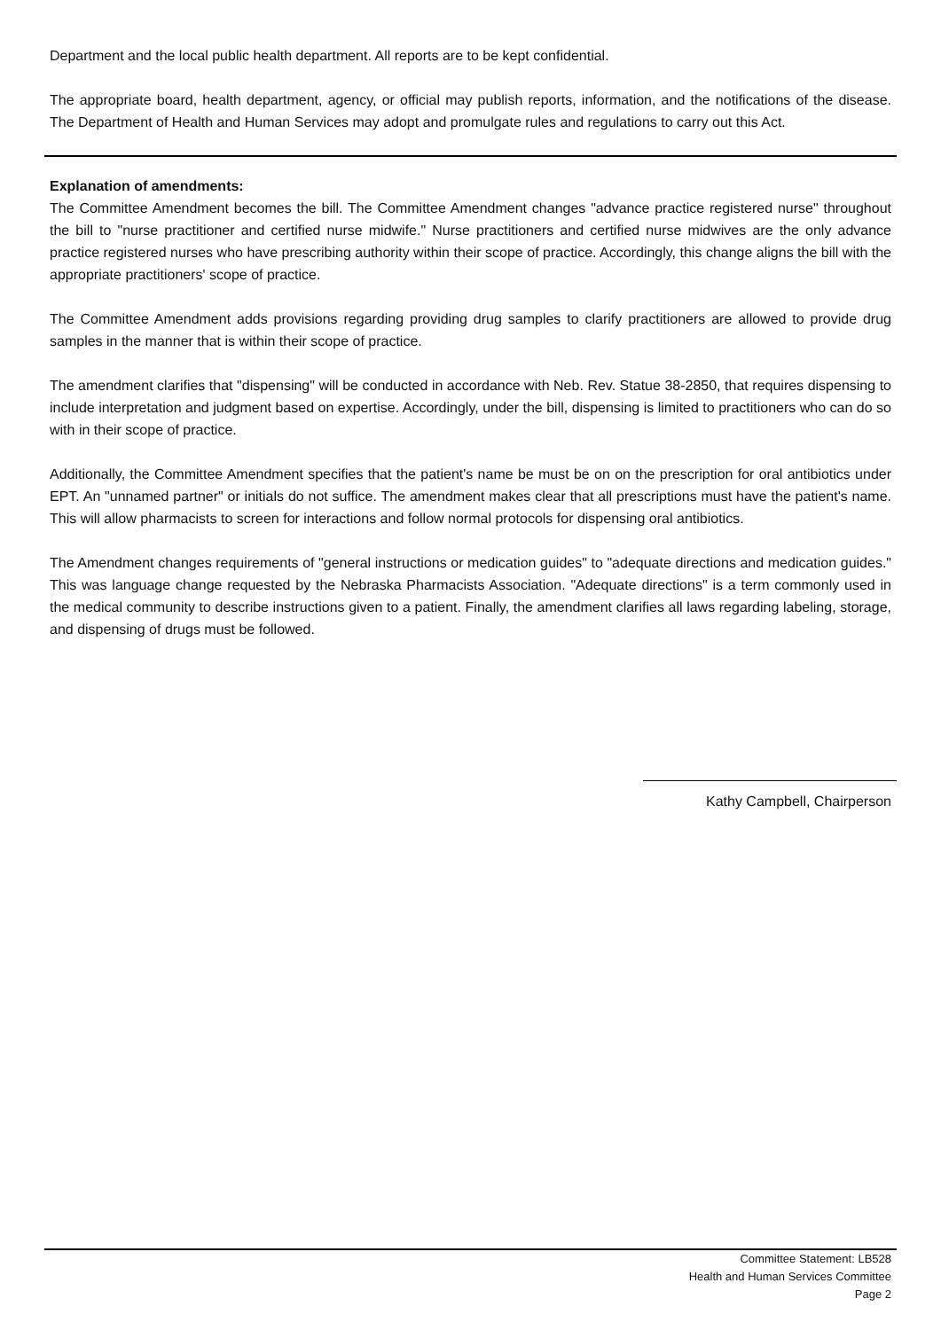Department and the local public health department. All reports are to be kept confidential.
The appropriate board, health department, agency, or official may publish reports, information, and the notifications of the disease. The Department of Health and Human Services may adopt and promulgate rules and regulations to carry out this Act.
Explanation of amendments:
The Committee Amendment becomes the bill. The Committee Amendment changes "advance practice registered nurse" throughout the bill to "nurse practitioner and certified nurse midwife." Nurse practitioners and certified nurse midwives are the only advance practice registered nurses who have prescribing authority within their scope of practice. Accordingly, this change aligns the bill with the appropriate practitioners' scope of practice.
The Committee Amendment adds provisions regarding providing drug samples to clarify practitioners are allowed to provide drug samples in the manner that is within their scope of practice.
The amendment clarifies that "dispensing" will be conducted in accordance with Neb. Rev. Statue 38-2850, that requires dispensing to include interpretation and judgment based on expertise. Accordingly, under the bill, dispensing is limited to practitioners who can do so with in their scope of practice.
Additionally, the Committee Amendment specifies that the patient's name be must be on on the prescription for oral antibiotics under EPT. An "unnamed partner" or initials do not suffice. The amendment makes clear that all prescriptions must have the patient's name. This will allow pharmacists to screen for interactions and follow normal protocols for dispensing oral antibiotics.
The Amendment changes requirements of "general instructions or medication guides" to "adequate directions and medication guides." This was language change requested by the Nebraska Pharmacists Association. "Adequate directions" is a term commonly used in the medical community to describe instructions given to a patient. Finally, the amendment clarifies all laws regarding labeling, storage, and dispensing of drugs must be followed.
Kathy Campbell, Chairperson
Committee Statement: LB528
Health and Human Services Committee
Page 2